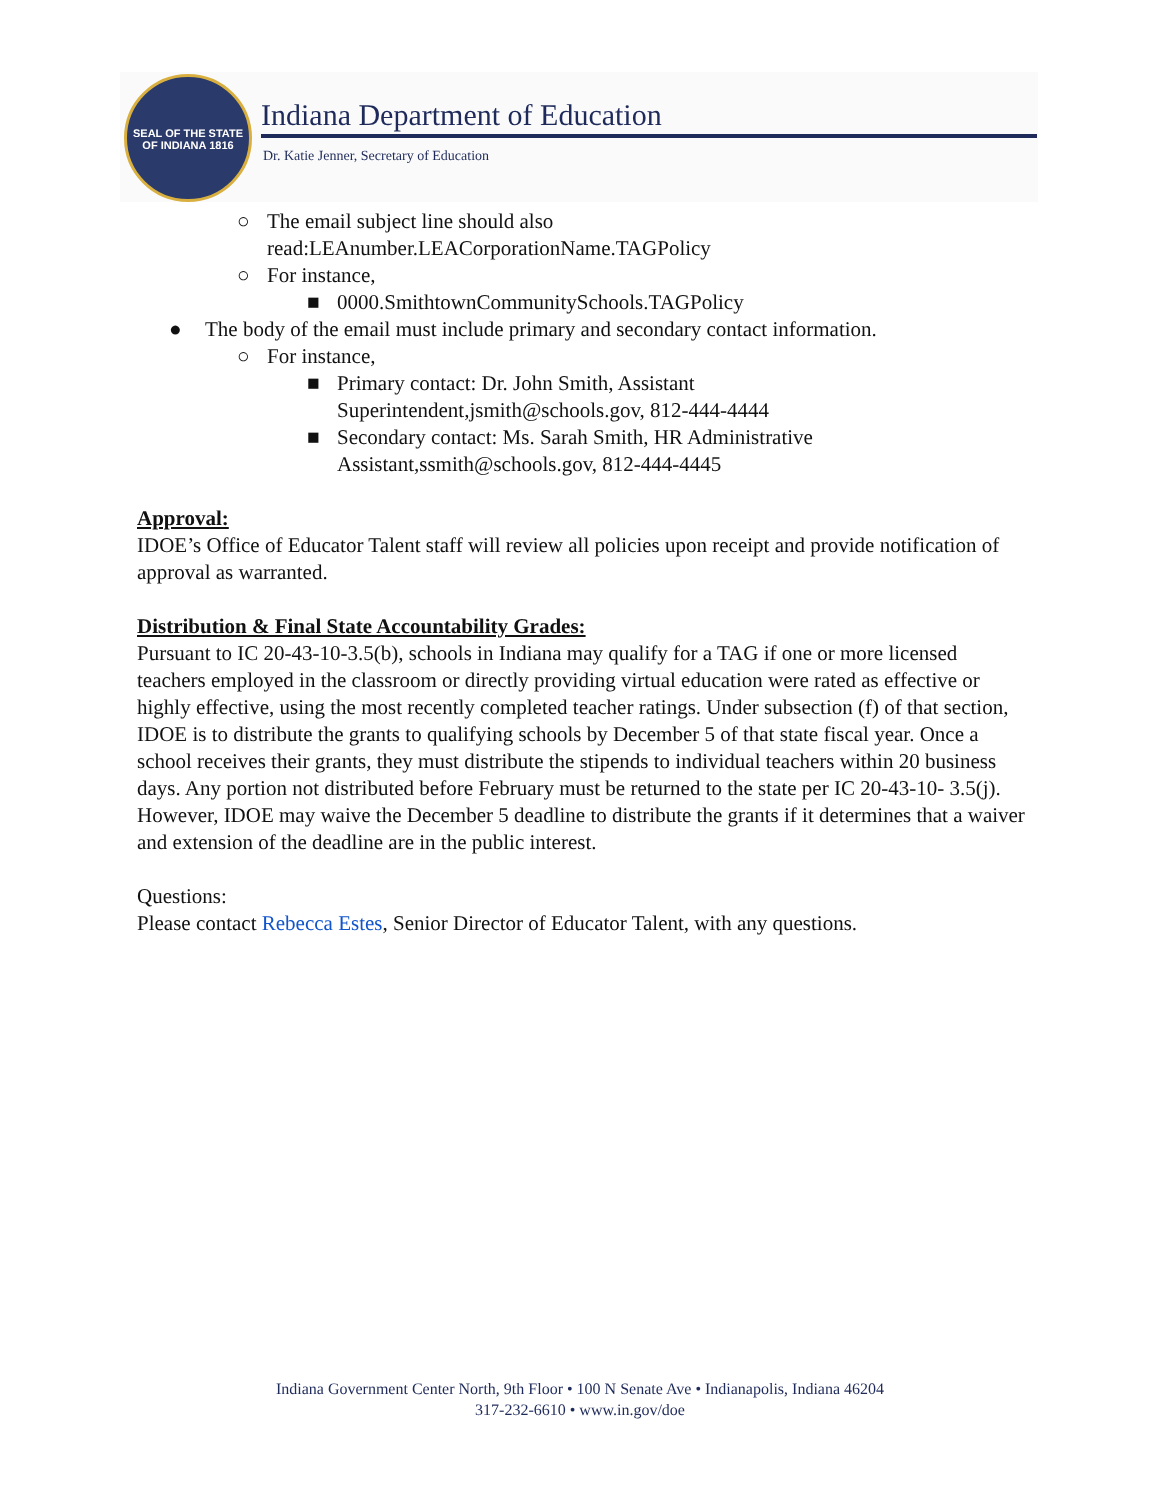SEAL OF THE STATE OF INDIANA 1816
Indiana Department of Education
Dr. Katie Jenner, Secretary of Education
○ The email subject line should also
read:LEAnumber.LEACorporationName.TAGPolicy
○ For instance,
■ 0000.SmithtownCommunitySchools.TAGPolicy
● The body of the email must include primary and secondary contact information.
○ For instance,
■ Primary contact: Dr. John Smith, Assistant
Superintendent,jsmith@schools.gov, 812-444-4444
■ Secondary contact: Ms. Sarah Smith, HR Administrative
Assistant,ssmith@schools.gov, 812-444-4445
Approval:
IDOE’s Office of Educator Talent staff will review all policies upon receipt and provide notification of approval as warranted.
Distribution & Final State Accountability Grades:
Pursuant to IC 20-43-10-3.5(b), schools in Indiana may qualify for a TAG if one or more licensed teachers employed in the classroom or directly providing virtual education were rated as effective or highly effective, using the most recently completed teacher ratings. Under subsection (f) of that section, IDOE is to distribute the grants to qualifying schools by December 5 of that state fiscal year. Once a school receives their grants, they must distribute the stipends to individual teachers within 20 business days. Any portion not distributed before February must be returned to the state per IC 20-43-10- 3.5(j). However, IDOE may waive the December 5 deadline to distribute the grants if it determines that a waiver and extension of the deadline are in the public interest.
Questions:
Please contact Rebecca Estes, Senior Director of Educator Talent, with any questions.
Indiana Government Center North, 9th Floor • 100 N Senate Ave • Indianapolis, Indiana 46204
317-232-6610 • www.in.gov/doe